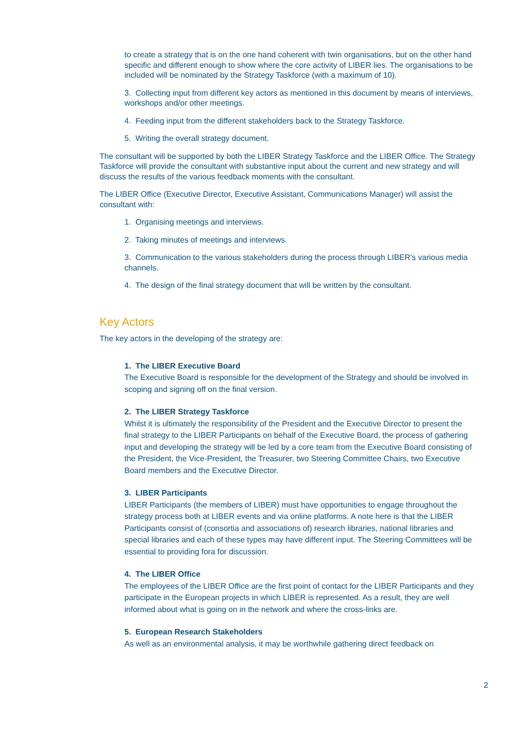to create a strategy that is on the one hand coherent with twin organisations, but on the other hand specific and different enough to show where the core activity of LIBER lies. The organisations to be included will be nominated by the Strategy Taskforce (with a maximum of 10).
3. Collecting input from different key actors as mentioned in this document by means of interviews, workshops and/or other meetings.
4. Feeding input from the different stakeholders back to the Strategy Taskforce.
5. Writing the overall strategy document.
The consultant will be supported by both the LIBER Strategy Taskforce and the LIBER Office. The Strategy Taskforce will provide the consultant with substantive input about the current and new strategy and will discuss the results of the various feedback moments with the consultant.
The LIBER Office (Executive Director, Executive Assistant, Communications Manager) will assist the consultant with:
1. Organising meetings and interviews.
2. Taking minutes of meetings and interviews.
3. Communication to the various stakeholders during the process through LIBER's various media channels.
4. The design of the final strategy document that will be written by the consultant.
Key Actors
The key actors in the developing of the strategy are:
1. The LIBER Executive Board
The Executive Board is responsible for the development of the Strategy and should be involved in scoping and signing off on the final version.
2. The LIBER Strategy Taskforce
Whilst it is ultimately the responsibility of the President and the Executive Director to present the final strategy to the LIBER Participants on behalf of the Executive Board, the process of gathering input and developing the strategy will be led by a core team from the Executive Board consisting of the President, the Vice-President, the Treasurer, two Steering Committee Chairs, two Executive Board members and the Executive Director.
3. LIBER Participants
LIBER Participants (the members of LIBER) must have opportunities to engage throughout the strategy process both at LIBER events and via online platforms. A note here is that the LIBER Participants consist of (consortia and associations of) research libraries, national libraries and special libraries and each of these types may have different input. The Steering Committees will be essential to providing fora for discussion.
4. The LIBER Office
The employees of the LIBER Office are the first point of contact for the LIBER Participants and they participate in the European projects in which LIBER is represented. As a result, they are well informed about what is going on in the network and where the cross-links are.
5. European Research Stakeholders
As well as an environmental analysis, it may be worthwhile gathering direct feedback on
2